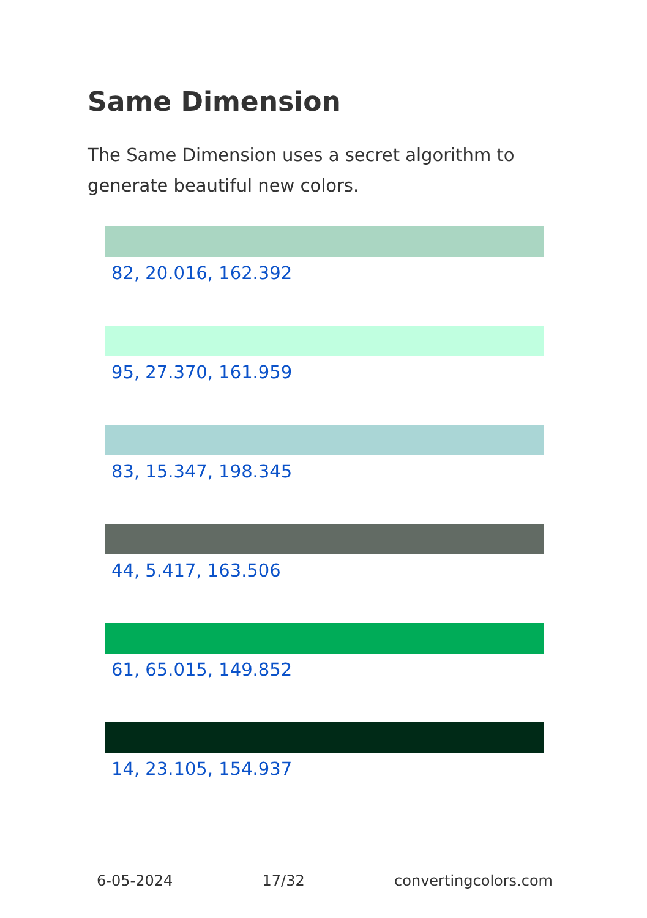Same Dimension
The Same Dimension uses a secret algorithm to generate beautiful new colors.
82, 20.016, 162.392
95, 27.370, 161.959
83, 15.347, 198.345
44, 5.417, 163.506
61, 65.015, 149.852
14, 23.105, 154.937
6-05-2024 17/32 convertingcolors.com